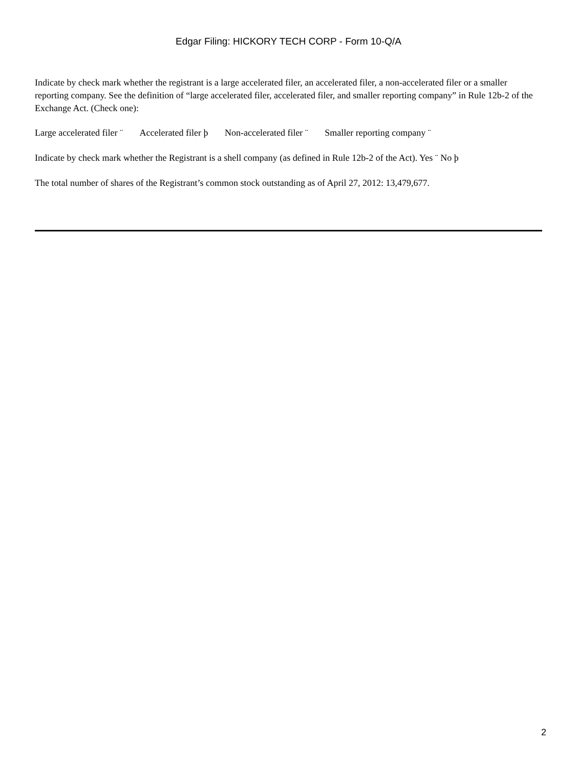Edgar Filing: HICKORY TECH CORP - Form 10-Q/A
Indicate by check mark whether the registrant is a large accelerated filer, an accelerated filer, a non-accelerated filer or a smaller reporting company. See the definition of “large accelerated filer, accelerated filer, and smaller reporting company” in Rule 12b-2 of the Exchange Act. (Check one):
Large accelerated filer ¨ Accelerated filer þ Non-accelerated filer ¨ Smaller reporting company ¨
Indicate by check mark whether the Registrant is a shell company (as defined in Rule 12b-2 of the Act). Yes ¨ No þ
The total number of shares of the Registrant’s common stock outstanding as of April 27, 2012: 13,479,677.
2